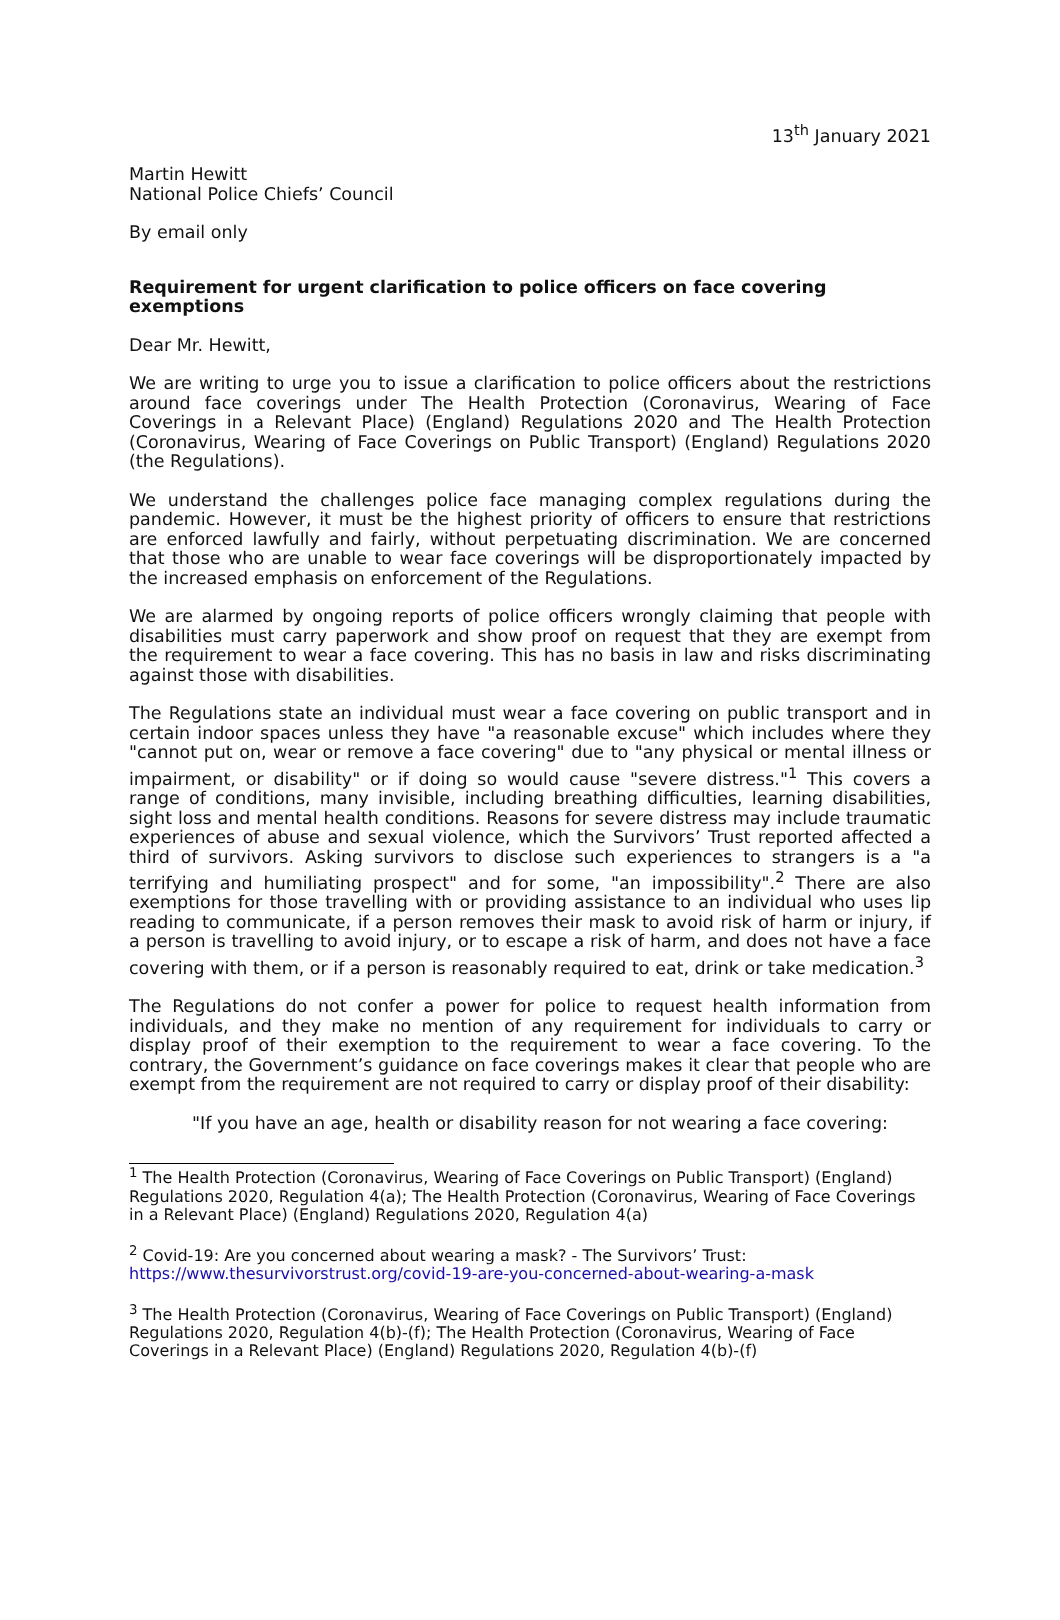13<sup>th</sup> January 2021
Martin Hewitt
National Police Chiefs’ Council
By email only
Requirement for urgent clarification to police officers on face covering exemptions
Dear Mr. Hewitt,
We are writing to urge you to issue a clarification to police officers about the restrictions around face coverings under The Health Protection (Coronavirus, Wearing of Face Coverings in a Relevant Place) (England) Regulations 2020 and The Health Protection (Coronavirus, Wearing of Face Coverings on Public Transport) (England) Regulations 2020 (the Regulations).
We understand the challenges police face managing complex regulations during the pandemic. However, it must be the highest priority of officers to ensure that restrictions are enforced lawfully and fairly, without perpetuating discrimination. We are concerned that those who are unable to wear face coverings will be disproportionately impacted by the increased emphasis on enforcement of the Regulations.
We are alarmed by ongoing reports of police officers wrongly claiming that people with disabilities must carry paperwork and show proof on request that they are exempt from the requirement to wear a face covering. This has no basis in law and risks discriminating against those with disabilities.
The Regulations state an individual must wear a face covering on public transport and in certain indoor spaces unless they have "a reasonable excuse" which includes where they "cannot put on, wear or remove a face covering" due to "any physical or mental illness or impairment, or disability" or if doing so would cause "severe distress."<sup>1</sup> This covers a range of conditions, many invisible, including breathing difficulties, learning disabilities, sight loss and mental health conditions. Reasons for severe distress may include traumatic experiences of abuse and sexual violence, which the Survivors’ Trust reported affected a third of survivors. Asking survivors to disclose such experiences to strangers is a "a terrifying and humiliating prospect" and for some, "an impossibility".<sup>2</sup> There are also exemptions for those travelling with or providing assistance to an individual who uses lip reading to communicate, if a person removes their mask to avoid risk of harm or injury, if a person is travelling to avoid injury, or to escape a risk of harm, and does not have a face covering with them, or if a person is reasonably required to eat, drink or take medication.<sup>3</sup>
The Regulations do not confer a power for police to request health information from individuals, and they make no mention of any requirement for individuals to carry or display proof of their exemption to the requirement to wear a face covering. To the contrary, the Government’s guidance on face coverings makes it clear that people who are exempt from the requirement are not required to carry or display proof of their disability:
"If you have an age, health or disability reason for not wearing a face covering:
<sup>1</sup> The Health Protection (Coronavirus, Wearing of Face Coverings on Public Transport) (England) Regulations 2020, Regulation 4(a); The Health Protection (Coronavirus, Wearing of Face Coverings in a Relevant Place) (England) Regulations 2020, Regulation 4(a)
<sup>2</sup> Covid-19: Are you concerned about wearing a mask? - The Survivors’ Trust: https://www.thesurvivorstrust.org/covid-19-are-you-concerned-about-wearing-a-mask
<sup>3</sup> The Health Protection (Coronavirus, Wearing of Face Coverings on Public Transport) (England) Regulations 2020, Regulation 4(b)-(f); The Health Protection (Coronavirus, Wearing of Face Coverings in a Relevant Place) (England) Regulations 2020, Regulation 4(b)-(f)